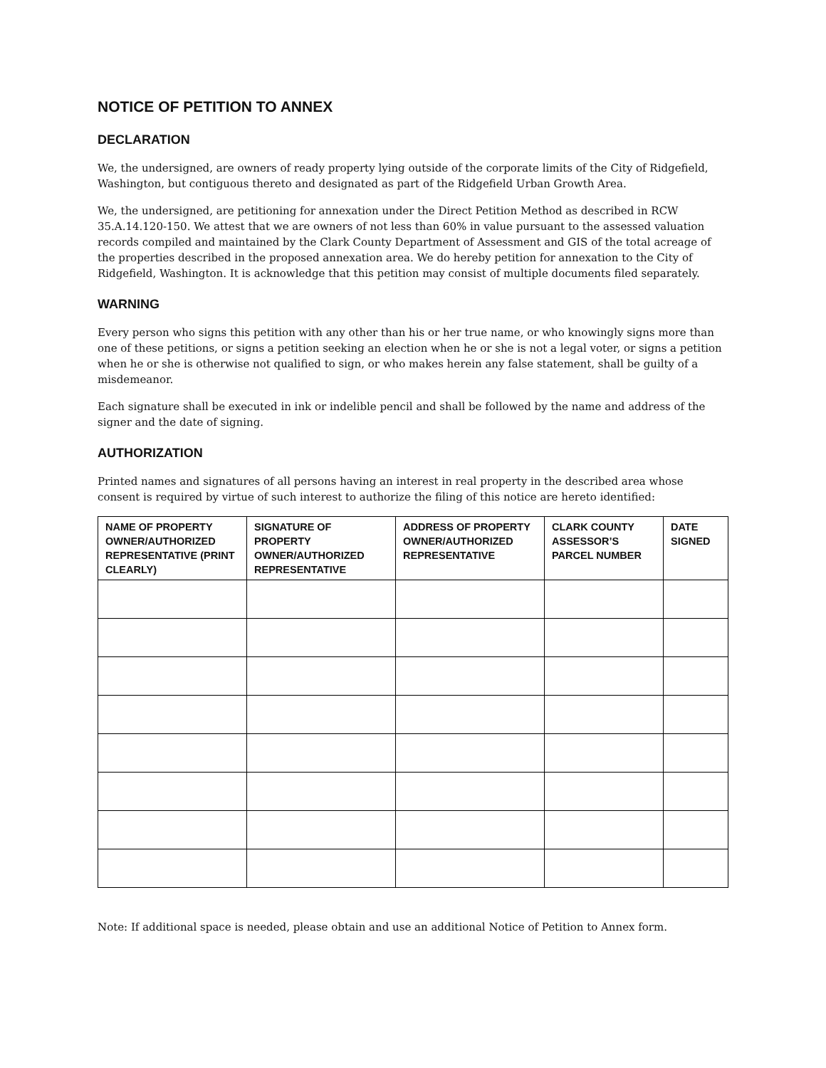NOTICE OF PETITION TO ANNEX
DECLARATION
We, the undersigned, are owners of ready property lying outside of the corporate limits of the City of Ridgefield, Washington, but contiguous thereto and designated as part of the Ridgefield Urban Growth Area.
We, the undersigned, are petitioning for annexation under the Direct Petition Method as described in RCW 35.A.14.120-150. We attest that we are owners of not less than 60% in value pursuant to the assessed valuation records compiled and maintained by the Clark County Department of Assessment and GIS of the total acreage of the properties described in the proposed annexation area. We do hereby petition for annexation to the City of Ridgefield, Washington. It is acknowledge that this petition may consist of multiple documents filed separately.
WARNING
Every person who signs this petition with any other than his or her true name, or who knowingly signs more than one of these petitions, or signs a petition seeking an election when he or she is not a legal voter, or signs a petition when he or she is otherwise not qualified to sign, or who makes herein any false statement, shall be guilty of a misdemeanor.
Each signature shall be executed in ink or indelible pencil and shall be followed by the name and address of the signer and the date of signing.
AUTHORIZATION
Printed names and signatures of all persons having an interest in real property in the described area whose consent is required by virtue of such interest to authorize the filing of this notice are hereto identified:
| NAME OF PROPERTY OWNER/AUTHORIZED REPRESENTATIVE (PRINT CLEARLY) | SIGNATURE OF PROPERTY OWNER/AUTHORIZED REPRESENTATIVE | ADDRESS OF PROPERTY OWNER/AUTHORIZED REPRESENTATIVE | CLARK COUNTY ASSESSOR’S PARCEL NUMBER | DATE SIGNED |
| --- | --- | --- | --- | --- |
Note: If additional space is needed, please obtain and use an additional Notice of Petition to Annex form.